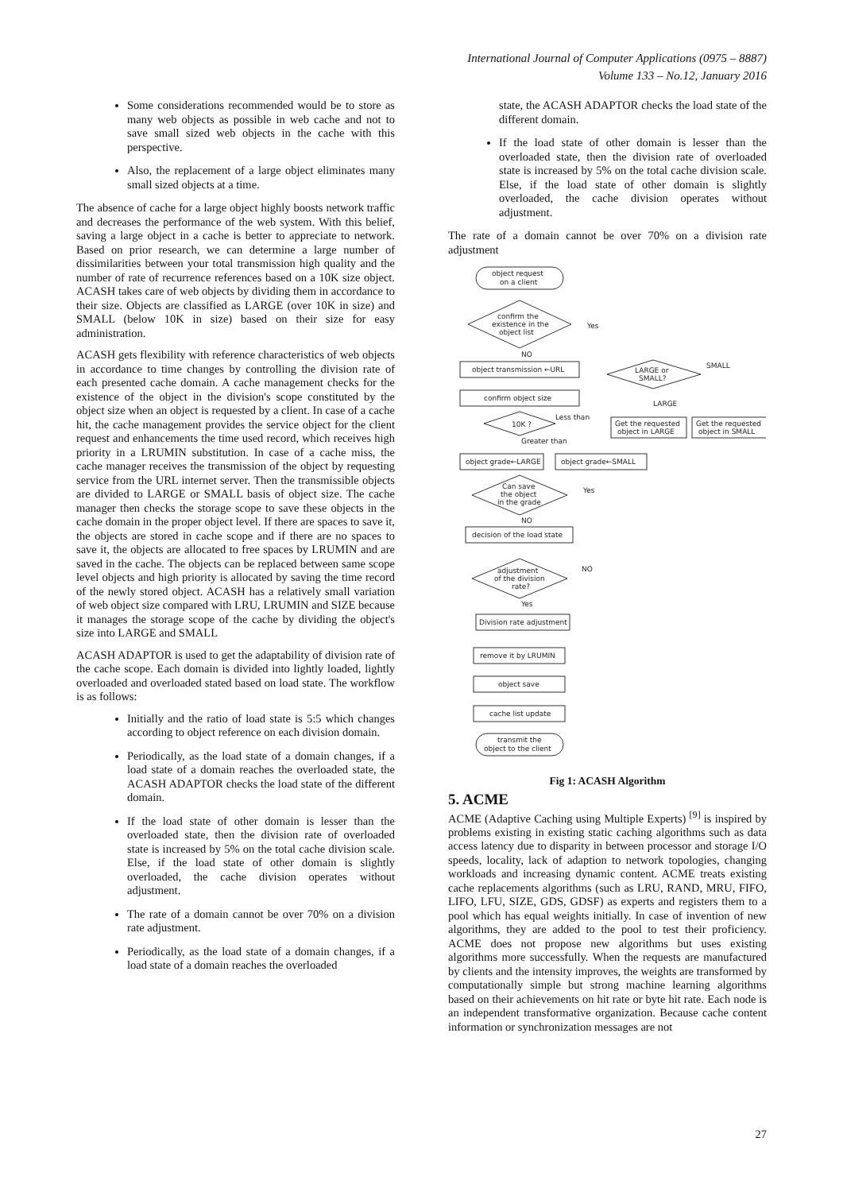International Journal of Computer Applications (0975 – 8887)
Volume 133 – No.12, January 2016
Some considerations recommended would be to store as many web objects as possible in web cache and not to save small sized web objects in the cache with this perspective.
Also, the replacement of a large object eliminates many small sized objects at a time.
The absence of cache for a large object highly boosts network traffic and decreases the performance of the web system. With this belief, saving a large object in a cache is better to appreciate to network. Based on prior research, we can determine a large number of dissimilarities between your total transmission high quality and the number of rate of recurrence references based on a 10K size object. ACASH takes care of web objects by dividing them in accordance to their size. Objects are classified as LARGE (over 10K in size) and SMALL (below 10K in size) based on their size for easy administration.
ACASH gets flexibility with reference characteristics of web objects in accordance to time changes by controlling the division rate of each presented cache domain. A cache management checks for the existence of the object in the division's scope constituted by the object size when an object is requested by a client. In case of a cache hit, the cache management provides the service object for the client request and enhancements the time used record, which receives high priority in a LRUMIN substitution. In case of a cache miss, the cache manager receives the transmission of the object by requesting service from the URL internet server. Then the transmissible objects are divided to LARGE or SMALL basis of object size. The cache manager then checks the storage scope to save these objects in the cache domain in the proper object level. If there are spaces to save it, the objects are stored in cache scope and if there are no spaces to save it, the objects are allocated to free spaces by LRUMIN and are saved in the cache. The objects can be replaced between same scope level objects and high priority is allocated by saving the time record of the newly stored object. ACASH has a relatively small variation of web object size compared with LRU, LRUMIN and SIZE because it manages the storage scope of the cache by dividing the object's size into LARGE and SMALL
ACASH ADAPTOR is used to get the adaptability of division rate of the cache scope. Each domain is divided into lightly loaded, lightly overloaded and overloaded stated based on load state. The workflow is as follows:
Initially and the ratio of load state is 5:5 which changes according to object reference on each division domain.
Periodically, as the load state of a domain changes, if a load state of a domain reaches the overloaded state, the ACASH ADAPTOR checks the load state of the different domain.
If the load state of other domain is lesser than the overloaded state, then the division rate of overloaded state is increased by 5% on the total cache division scale. Else, if the load state of other domain is slightly overloaded, the cache division operates without adjustment.
The rate of a domain cannot be over 70% on a division rate adjustment.
Periodically, as the load state of a domain changes, if a load state of a domain reaches the overloaded
state, the ACASH ADAPTOR checks the load state of the different domain.
If the load state of other domain is lesser than the overloaded state, then the division rate of overloaded state is increased by 5% on the total cache division scale. Else, if the load state of other domain is slightly overloaded, the cache division operates without adjustment.
The rate of a domain cannot be over 70% on a division rate adjustment
object request
on a client
confirm the
existence in the
object list
Yes
NO
object transmission ←URL
confirm object size
10K ?
Less than
Greater than
LARGE or
SMALL?
SMALL
LARGE
Get the requested
object in LARGE
Get the requested
object in SMALL
object grade←LARGE
object grade←SMALL
Can save
the object
in the grade
Yes
NO
decision of the load state
adjustment
of the division
rate?
NO
Yes
Division rate adjustment
remove it by LRUMIN
object save
cache list update
transmit the
object to the client
Fig 1: ACASH Algorithm
5. ACME
ACME (Adaptive Caching using Multiple Experts) <sup>[9]</sup> is inspired by problems existing in existing static caching algorithms such as data access latency due to disparity in between processor and storage I/O speeds, locality, lack of adaption to network topologies, changing workloads and increasing dynamic content. ACME treats existing cache replacements algorithms (such as LRU, RAND, MRU, FIFO, LIFO, LFU, SIZE, GDS, GDSF) as experts and registers them to a pool which has equal weights initially. In case of invention of new algorithms, they are added to the pool to test their proficiency. ACME does not propose new algorithms but uses existing algorithms more successfully. When the requests are manufactured by clients and the intensity improves, the weights are transformed by computationally simple but strong machine learning algorithms based on their achievements on hit rate or byte hit rate. Each node is an independent transformative organization. Because cache content information or synchronization messages are not
27